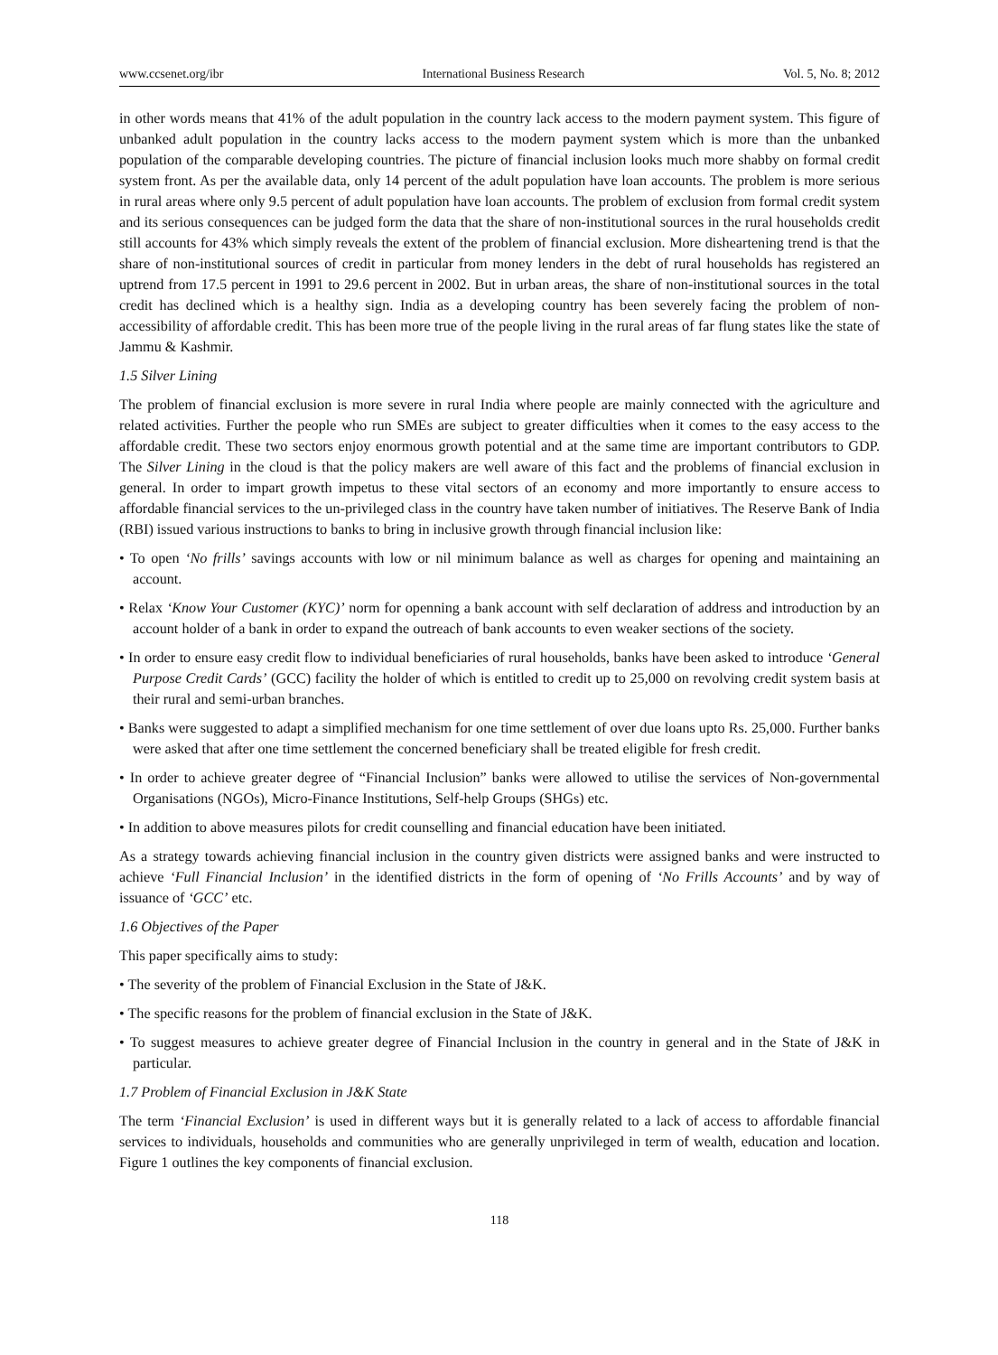www.ccsenet.org/ibr International Business Research Vol. 5, No. 8; 2012
in other words means that 41% of the adult population in the country lack access to the modern payment system. This figure of unbanked adult population in the country lacks access to the modern payment system which is more than the unbanked population of the comparable developing countries. The picture of financial inclusion looks much more shabby on formal credit system front. As per the available data, only 14 percent of the adult population have loan accounts. The problem is more serious in rural areas where only 9.5 percent of adult population have loan accounts. The problem of exclusion from formal credit system and its serious consequences can be judged form the data that the share of non-institutional sources in the rural households credit still accounts for 43% which simply reveals the extent of the problem of financial exclusion. More disheartening trend is that the share of non-institutional sources of credit in particular from money lenders in the debt of rural households has registered an uptrend from 17.5 percent in 1991 to 29.6 percent in 2002. But in urban areas, the share of non-institutional sources in the total credit has declined which is a healthy sign. India as a developing country has been severely facing the problem of non-accessibility of affordable credit. This has been more true of the people living in the rural areas of far flung states like the state of Jammu & Kashmir.
1.5 Silver Lining
The problem of financial exclusion is more severe in rural India where people are mainly connected with the agriculture and related activities. Further the people who run SMEs are subject to greater difficulties when it comes to the easy access to the affordable credit. These two sectors enjoy enormous growth potential and at the same time are important contributors to GDP. The Silver Lining in the cloud is that the policy makers are well aware of this fact and the problems of financial exclusion in general. In order to impart growth impetus to these vital sectors of an economy and more importantly to ensure access to affordable financial services to the un-privileged class in the country have taken number of initiatives. The Reserve Bank of India (RBI) issued various instructions to banks to bring in inclusive growth through financial inclusion like:
• To open ‘No frills’ savings accounts with low or nil minimum balance as well as charges for opening and maintaining an account.
• Relax ‘Know Your Customer (KYC)’ norm for openning a bank account with self declaration of address and introduction by an account holder of a bank in order to expand the outreach of bank accounts to even weaker sections of the society.
• In order to ensure easy credit flow to individual beneficiaries of rural households, banks have been asked to introduce ‘General Purpose Credit Cards’ (GCC) facility the holder of which is entitled to credit up to 25,000 on revolving credit system basis at their rural and semi-urban branches.
• Banks were suggested to adapt a simplified mechanism for one time settlement of over due loans upto Rs. 25,000. Further banks were asked that after one time settlement the concerned beneficiary shall be treated eligible for fresh credit.
• In order to achieve greater degree of “Financial Inclusion” banks were allowed to utilise the services of Non-governmental Organisations (NGOs), Micro-Finance Institutions, Self-help Groups (SHGs) etc.
• In addition to above measures pilots for credit counselling and financial education have been initiated.
As a strategy towards achieving financial inclusion in the country given districts were assigned banks and were instructed to achieve ‘Full Financial Inclusion’ in the identified districts in the form of opening of ‘No Frills Accounts’ and by way of issuance of ‘GCC’ etc.
1.6 Objectives of the Paper
This paper specifically aims to study:
• The severity of the problem of Financial Exclusion in the State of J&K.
• The specific reasons for the problem of financial exclusion in the State of J&K.
• To suggest measures to achieve greater degree of Financial Inclusion in the country in general and in the State of J&K in particular.
1.7 Problem of Financial Exclusion in J&K State
The term ‘Financial Exclusion’ is used in different ways but it is generally related to a lack of access to affordable financial services to individuals, households and communities who are generally unprivileged in term of wealth, education and location. Figure 1 outlines the key components of financial exclusion.
118